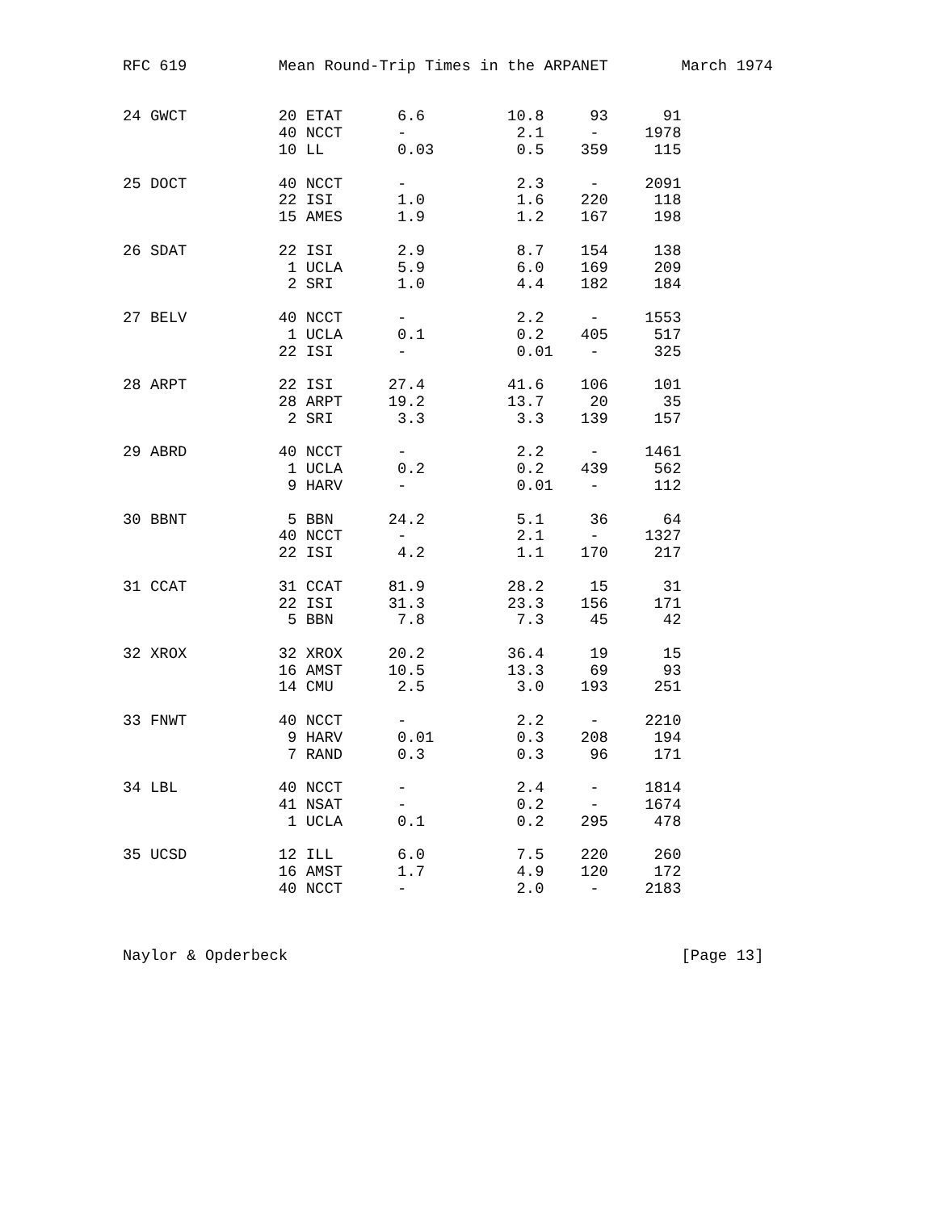RFC 619          Mean Round-Trip Times in the ARPANET        March 1974


24 GWCT          20 ETAT      6.6         10.8     93      91
                 40 NCCT      -            2.1     -     1978
                 10 LL        0.03         0.5    359     115

25 DOCT          40 NCCT      -            2.3     -     2091
                 22 ISI       1.0          1.6    220     118
                 15 AMES      1.9          1.2    167     198

26 SDAT          22 ISI       2.9          8.7    154     138
                  1 UCLA      5.9          6.0    169     209
                  2 SRI       1.0          4.4    182     184

27 BELV          40 NCCT      -            2.2     -     1553
                  1 UCLA      0.1          0.2    405     517
                 22 ISI       -            0.01    -      325

28 ARPT          22 ISI      27.4         41.6    106     101
                 28 ARPT     19.2         13.7     20      35
                  2 SRI       3.3          3.3    139     157

29 ABRD          40 NCCT      -            2.2     -     1461
                  1 UCLA      0.2          0.2    439     562
                  9 HARV      -            0.01    -      112

30 BBNT           5 BBN      24.2          5.1     36      64
                 40 NCCT      -            2.1     -     1327
                 22 ISI       4.2          1.1    170     217

31 CCAT          31 CCAT     81.9         28.2     15      31
                 22 ISI      31.3         23.3    156     171
                  5 BBN       7.8          7.3     45      42

32 XROX          32 XROX     20.2         36.4     19      15
                 16 AMST     10.5         13.3     69      93
                 14 CMU       2.5          3.0    193     251

33 FNWT          40 NCCT      -            2.2     -     2210
                  9 HARV      0.01         0.3    208     194
                  7 RAND      0.3          0.3     96     171

34 LBL           40 NCCT      -            2.4     -     1814
                 41 NSAT      -            0.2     -     1674
                  1 UCLA      0.1          0.2    295     478

35 UCSD          12 ILL       6.0          7.5    220     260
                 16 AMST      1.7          4.9    120     172
                 40 NCCT      -            2.0     -     2183



Naylor & Opderbeck                                           [Page 13]